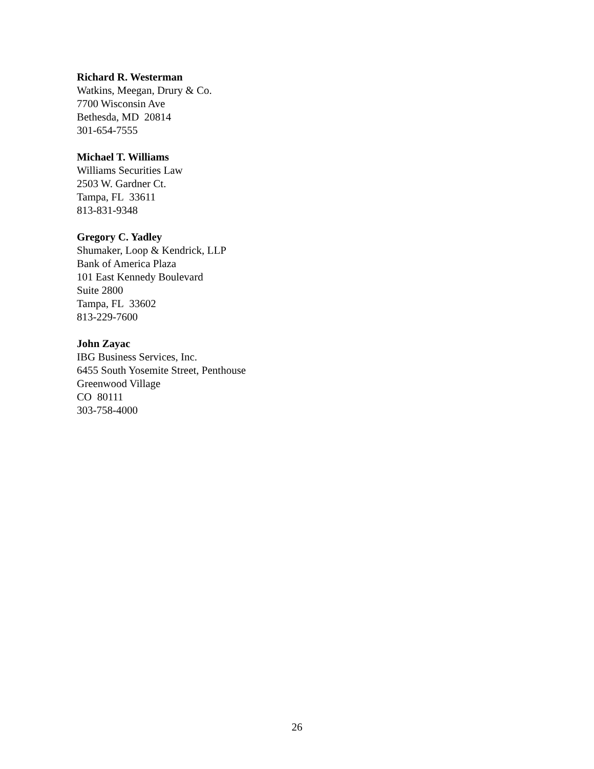Richard R. Westerman
Watkins, Meegan, Drury & Co.
7700 Wisconsin Ave
Bethesda, MD 20814
301-654-7555
Michael T. Williams
Williams Securities Law
2503 W. Gardner Ct.
Tampa, FL 33611
813-831-9348
Gregory C. Yadley
Shumaker, Loop & Kendrick, LLP
Bank of America Plaza
101 East Kennedy Boulevard
Suite 2800
Tampa, FL 33602
813-229-7600
John Zayac
IBG Business Services, Inc.
6455 South Yosemite Street, Penthouse
Greenwood Village
CO 80111
303-758-4000
26